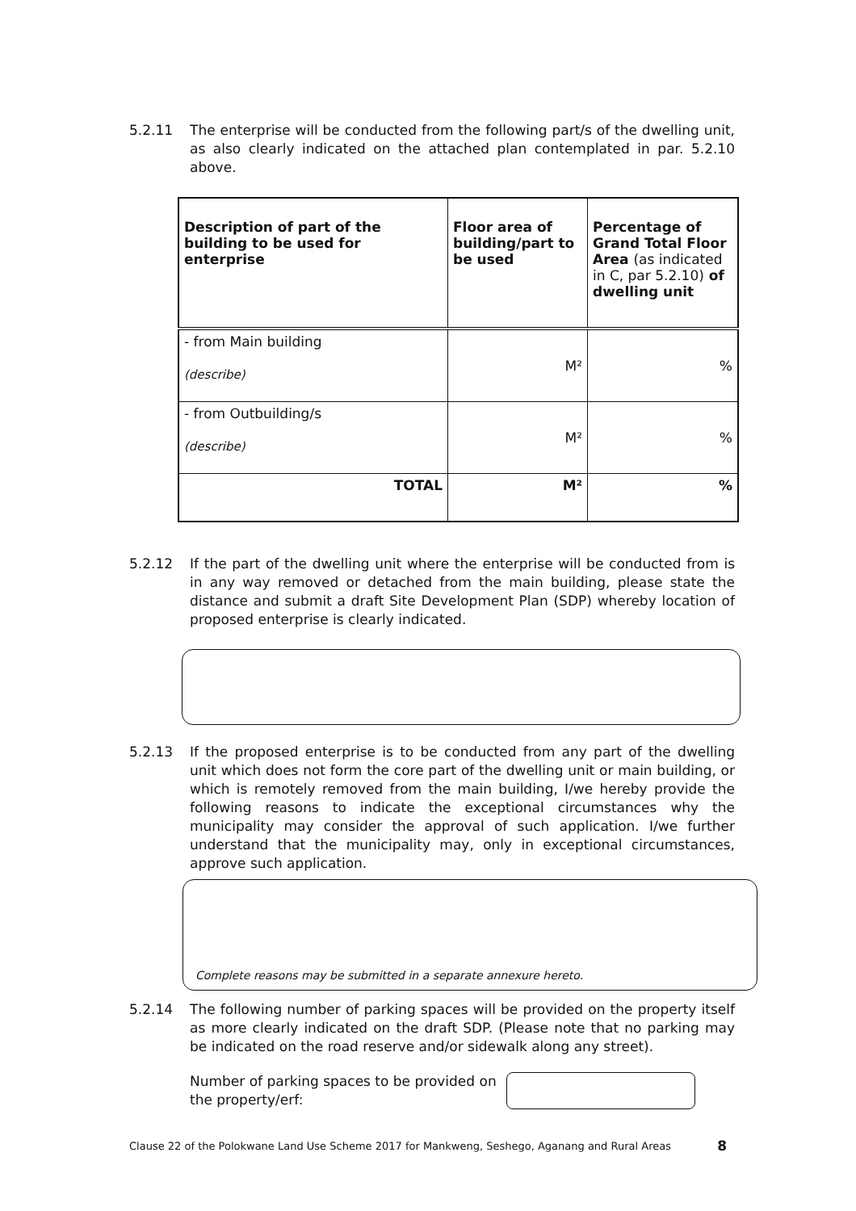5.2.11 The enterprise will be conducted from the following part/s of the dwelling unit, as also clearly indicated on the attached plan contemplated in par. 5.2.10 above.
| Description of part of the building to be used for enterprise | Floor area of building/part to be used | Percentage of Grand Total Floor Area (as indicated in C, par 5.2.10) of dwelling unit |
| --- | --- | --- |
| - from Main building (describe) | M² | % |
| - from Outbuilding/s (describe) | M² | % |
| TOTAL | M² | % |
5.2.12 If the part of the dwelling unit where the enterprise will be conducted from is in any way removed or detached from the main building, please state the distance and submit a draft Site Development Plan (SDP) whereby location of proposed enterprise is clearly indicated.
5.2.13 If the proposed enterprise is to be conducted from any part of the dwelling unit which does not form the core part of the dwelling unit or main building, or which is remotely removed from the main building, I/we hereby provide the following reasons to indicate the exceptional circumstances why the municipality may consider the approval of such application. I/we further understand that the municipality may, only in exceptional circumstances, approve such application.
Complete reasons may be submitted in a separate annexure hereto.
5.2.14 The following number of parking spaces will be provided on the property itself as more clearly indicated on the draft SDP. (Please note that no parking may be indicated on the road reserve and/or sidewalk along any street).
Number of parking spaces to be provided on the property/erf:
Clause 22 of the Polokwane Land Use Scheme 2017 for Mankweng, Seshego, Aganang and Rural Areas 8